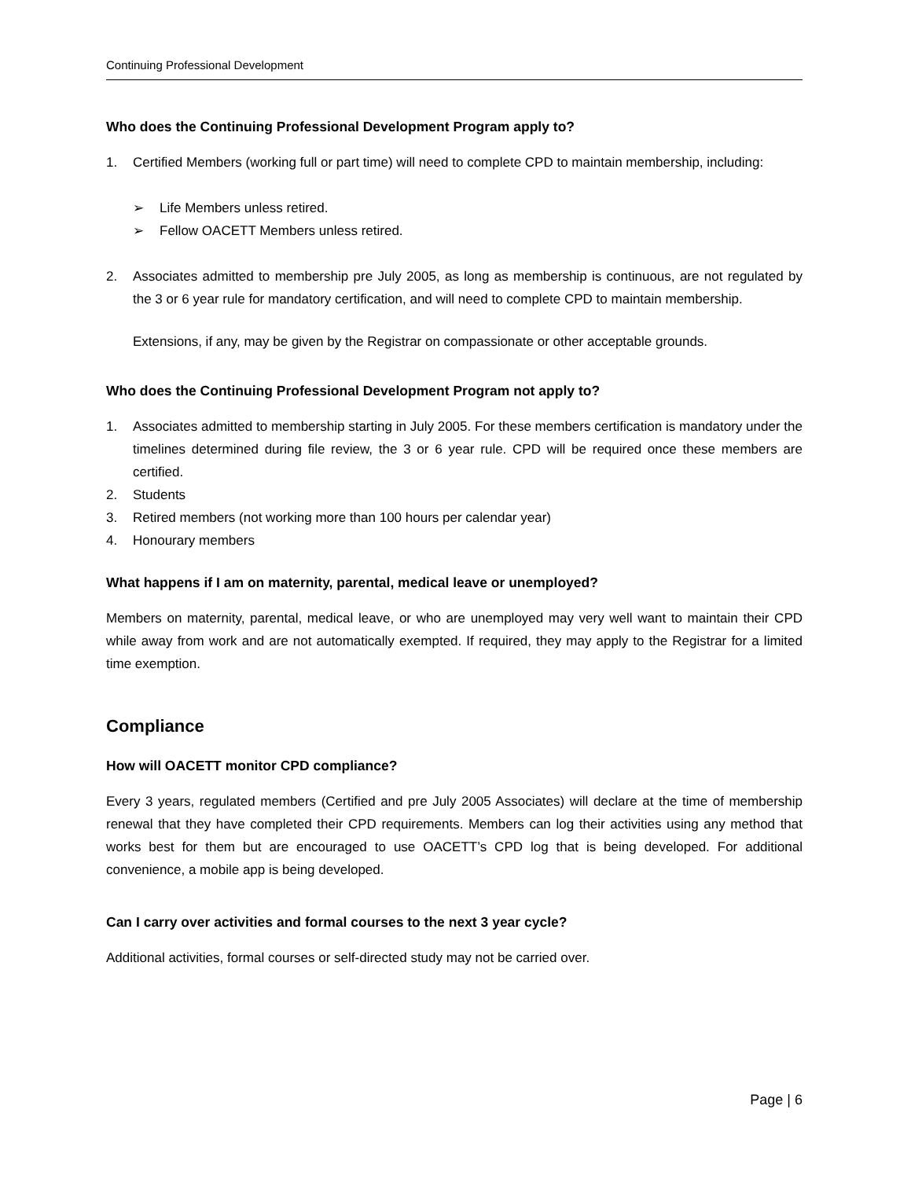Continuing Professional Development
Who does the Continuing Professional Development Program apply to?
1. Certified Members (working full or part time) will need to complete CPD to maintain membership, including:
➢ Life Members unless retired.
➢ Fellow OACETT Members unless retired.
2. Associates admitted to membership pre July 2005, as long as membership is continuous, are not regulated by the 3 or 6 year rule for mandatory certification, and will need to complete CPD to maintain membership.
Extensions, if any, may be given by the Registrar on compassionate or other acceptable grounds.
Who does the Continuing Professional Development Program not apply to?
1. Associates admitted to membership starting in July 2005. For these members certification is mandatory under the timelines determined during file review, the 3 or 6 year rule. CPD will be required once these members are certified.
2. Students
3. Retired members (not working more than 100 hours per calendar year)
4. Honourary members
What happens if I am on maternity, parental, medical leave or unemployed?
Members on maternity, parental, medical leave, or who are unemployed may very well want to maintain their CPD while away from work and are not automatically exempted. If required, they may apply to the Registrar for a limited time exemption.
Compliance
How will OACETT monitor CPD compliance?
Every 3 years, regulated members (Certified and pre July 2005 Associates) will declare at the time of membership renewal that they have completed their CPD requirements. Members can log their activities using any method that works best for them but are encouraged to use OACETT’s CPD log that is being developed. For additional convenience, a mobile app is being developed.
Can I carry over activities and formal courses to the next 3 year cycle?
Additional activities, formal courses or self-directed study may not be carried over.
Page | 6